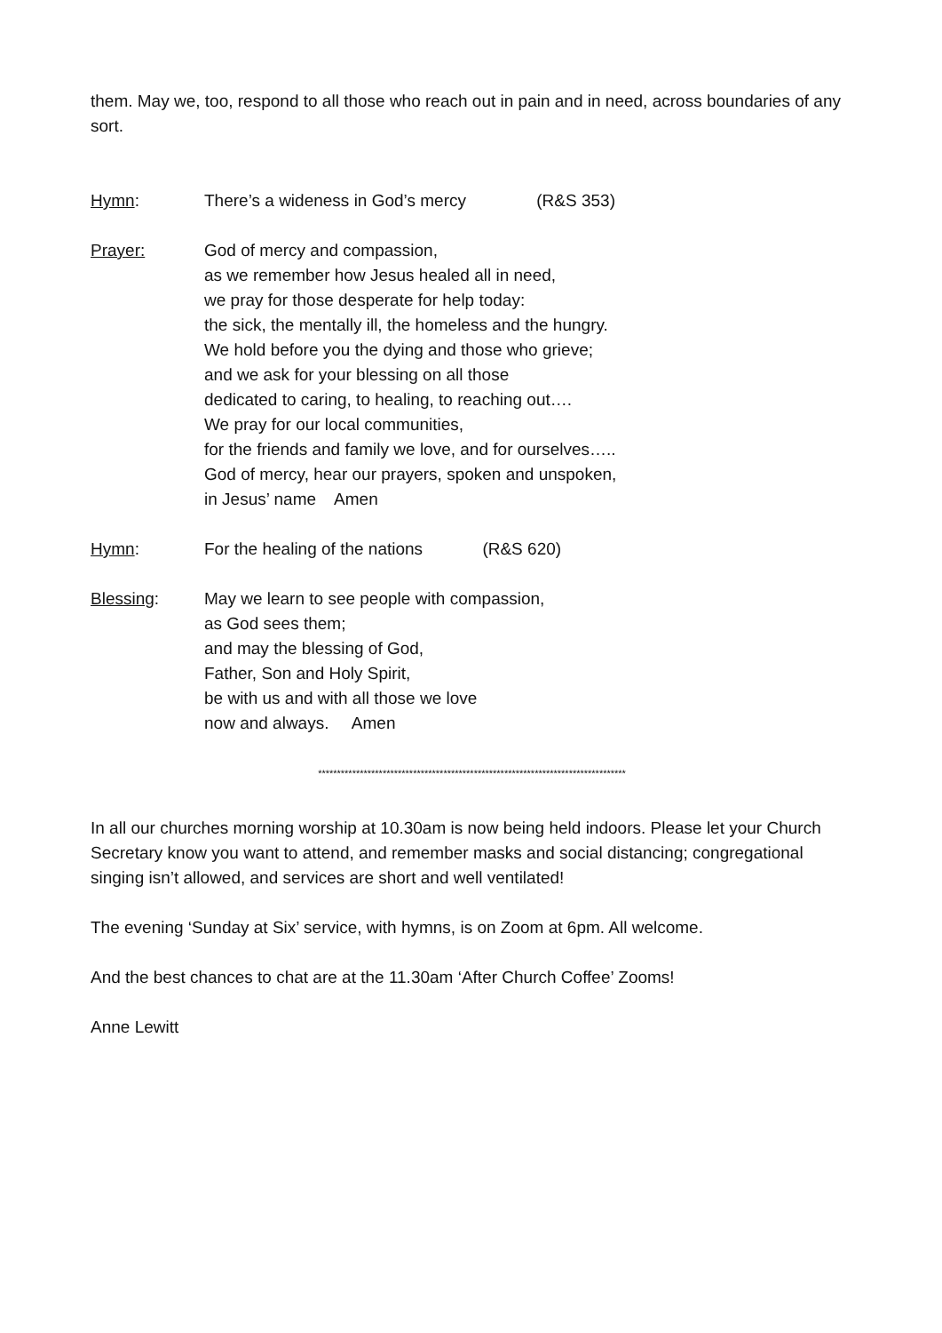them. May we, too, respond to all those who reach out in pain and in need, across boundaries of any sort.
Hymn: There’s a wideness in God’s mercy (R&S 353)
Prayer: God of mercy and compassion,
as we remember how Jesus healed all in need,
we pray for those desperate for help today:
the sick, the mentally ill, the homeless and the hungry.
We hold before you the dying and those who grieve;
and we ask for your blessing on all those
dedicated to caring, to healing, to reaching out….
We pray for our local communities,
for the friends and family we love, and for ourselves…..
God of mercy, hear our prayers, spoken and unspoken,
in Jesus’ name Amen
Hymn: For the healing of the nations (R&S 620)
Blessing: May we learn to see people with compassion,
as God sees them;
and may the blessing of God,
Father, Son and Holy Spirit,
be with us and with all those we love
now and always. Amen
*********************************************************************************
In all our churches morning worship at 10.30am is now being held indoors. Please let your Church Secretary know you want to attend, and remember masks and social distancing; congregational singing isn’t allowed, and services are short and well ventilated!
The evening ‘Sunday at Six’ service, with hymns, is on Zoom at 6pm. All welcome.
And the best chances to chat are at the 11.30am ‘After Church Coffee’ Zooms!
Anne Lewitt